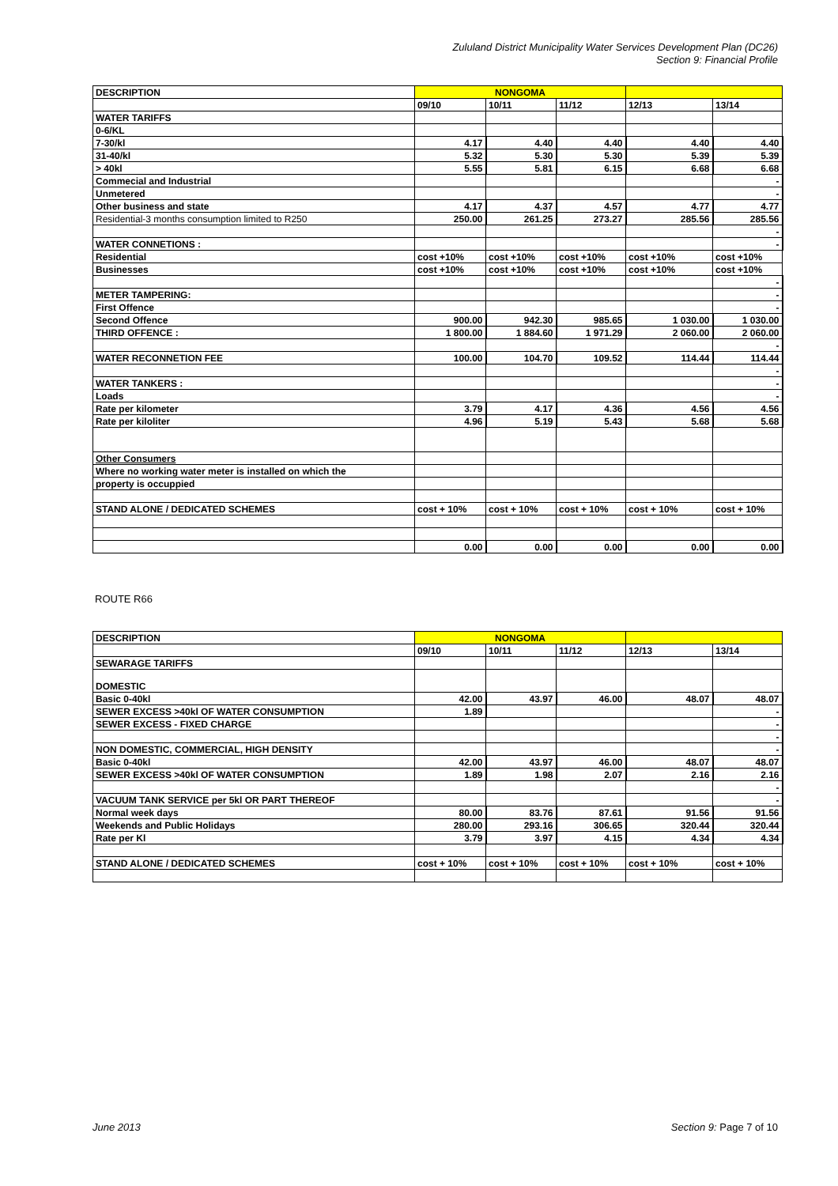Zululand District Municipality Water Services Development Plan (DC26)
Section 9: Financial Profile
| DESCRIPTION | NONGOMA | | | | |
| --- | --- | --- | --- | --- | --- |
| | 09/10 | 10/11 | 11/12 | 12/13 | 13/14 |
| WATER TARIFFS | | | | | |
| 0-6/KL | | | | | |
| 7-30/kl | 4.17 | 4.40 | 4.40 | 4.40 | 4.40 |
| 31-40/kl | 5.32 | 5.30 | 5.30 | 5.39 | 5.39 |
| > 40kl | 5.55 | 5.81 | 6.15 | 6.68 | 6.68 |
| Commecial and Industrial | | | | | - |
| Unmetered | | | | | - |
| Other business and state | 4.17 | 4.37 | 4.57 | 4.77 | 4.77 |
| Residential-3 months consumption limited to R250 | 250.00 | 261.25 | 273.27 | 285.56 | 285.56 |
| | | | | | - |
| WATER CONNETIONS : | | | | | - |
| Residential | cost +10% | cost +10% | cost +10% | cost +10% | cost +10% |
| Businesses | cost +10% | cost +10% | cost +10% | cost +10% | cost +10% |
| | | | | | - |
| METER TAMPERING: | | | | | - |
| First Offence | | | | | - |
| Second Offence | 900.00 | 942.30 | 985.65 | 1 030.00 | 1 030.00 |
| THIRD OFFENCE : | 1 800.00 | 1 884.60 | 1 971.29 | 2 060.00 | 2 060.00 |
| | | | | | - |
| WATER RECONNETION FEE | 100.00 | 104.70 | 109.52 | 114.44 | 114.44 |
| | | | | | - |
| WATER TANKERS : | | | | | - |
| Loads | | | | | - |
| Rate per kilometer | 3.79 | 4.17 | 4.36 | 4.56 | 4.56 |
| Rate per kiloliter | 4.96 | 5.19 | 5.43 | 5.68 | 5.68 |
| Other Consumers | | | | | |
| Where no working water meter is installed on which the | | | | | |
| property is occuppied | | | | | |
| STAND ALONE / DEDICATED SCHEMES | cost + 10% | cost + 10% | cost + 10% | cost + 10% | cost + 10% |
| | 0.00 | 0.00 | 0.00 | 0.00 | 0.00 |
ROUTE R66
| DESCRIPTION | NONGOMA | | | | |
| --- | --- | --- | --- | --- | --- |
| | 09/10 | 10/11 | 11/12 | 12/13 | 13/14 |
| SEWARAGE TARIFFS | | | | | |
| DOMESTIC | | | | | |
| Basic 0-40kl | 42.00 | 43.97 | 46.00 | 48.07 | 48.07 |
| SEWER EXCESS >40kl OF WATER CONSUMPTION | 1.89 | | | | - |
| SEWER EXCESS - FIXED CHARGE | | | | | - |
| | | | | | - |
| NON DOMESTIC, COMMERCIAL, HIGH DENSITY | | | | | - |
| Basic 0-40kl | 42.00 | 43.97 | 46.00 | 48.07 | 48.07 |
| SEWER EXCESS >40kl OF WATER CONSUMPTION | 1.89 | 1.98 | 2.07 | 2.16 | 2.16 |
| | | | | | - |
| VACUUM TANK SERVICE per 5kl OR PART THEREOF | | | | | - |
| Normal week days | 80.00 | 83.76 | 87.61 | 91.56 | 91.56 |
| Weekends and Public Holidays | 280.00 | 293.16 | 306.65 | 320.44 | 320.44 |
| Rate per Kl | 3.79 | 3.97 | 4.15 | 4.34 | 4.34 |
| STAND ALONE / DEDICATED SCHEMES | cost + 10% | cost + 10% | cost + 10% | cost + 10% | cost + 10% |
June 2013 Section 9: Page 7 of 10